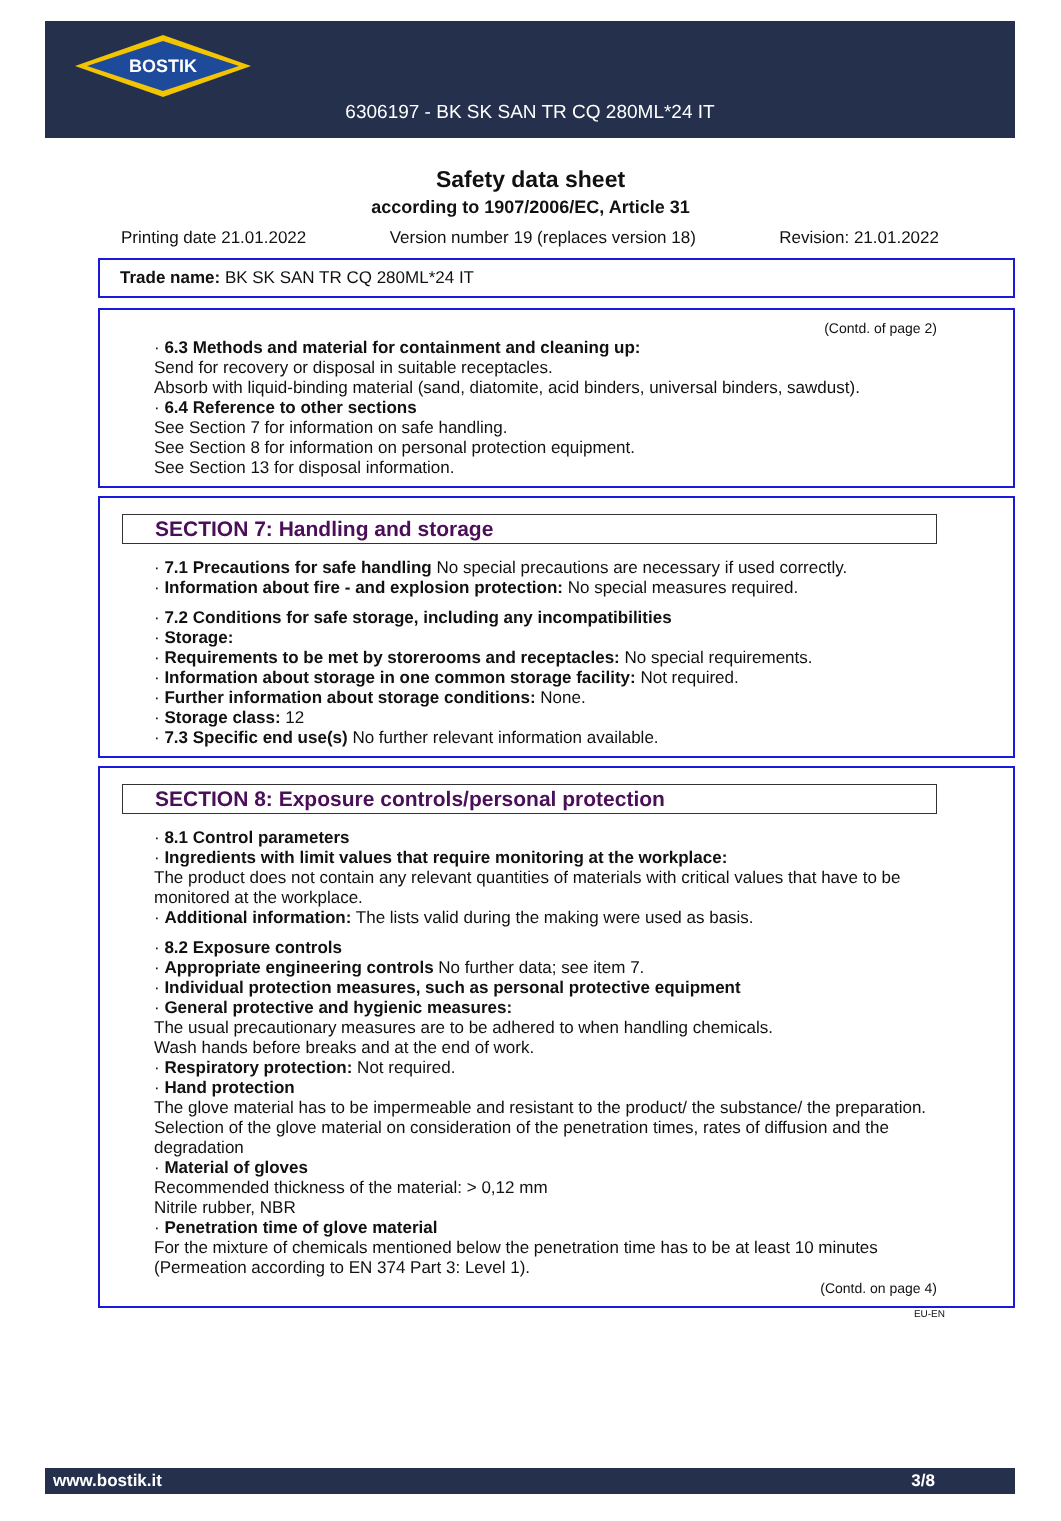BOSTIK
6306197 - BK SK SAN TR CQ 280ML*24 IT
Safety data sheet
according to 1907/2006/EC, Article 31
Printing date 21.01.2022 Version number 19 (replaces version 18) Revision: 21.01.2022
Trade name: BK SK SAN TR CQ 280ML*24 IT
(Contd. of page 2)
· 6.3 Methods and material for containment and cleaning up:
Send for recovery or disposal in suitable receptacles.
Absorb with liquid-binding material (sand, diatomite, acid binders, universal binders, sawdust).
· 6.4 Reference to other sections
See Section 7 for information on safe handling.
See Section 8 for information on personal protection equipment.
See Section 13 for disposal information.
SECTION 7: Handling and storage
· 7.1 Precautions for safe handling No special precautions are necessary if used correctly.
· Information about fire - and explosion protection: No special measures required.
· 7.2 Conditions for safe storage, including any incompatibilities
· Storage:
· Requirements to be met by storerooms and receptacles: No special requirements.
· Information about storage in one common storage facility: Not required.
· Further information about storage conditions: None.
· Storage class: 12
· 7.3 Specific end use(s) No further relevant information available.
SECTION 8: Exposure controls/personal protection
· 8.1 Control parameters
· Ingredients with limit values that require monitoring at the workplace:
The product does not contain any relevant quantities of materials with critical values that have to be monitored at the workplace.
· Additional information: The lists valid during the making were used as basis.
· 8.2 Exposure controls
· Appropriate engineering controls No further data; see item 7.
· Individual protection measures, such as personal protective equipment
· General protective and hygienic measures:
The usual precautionary measures are to be adhered to when handling chemicals.
Wash hands before breaks and at the end of work.
· Respiratory protection: Not required.
· Hand protection
The glove material has to be impermeable and resistant to the product/ the substance/ the preparation.
Selection of the glove material on consideration of the penetration times, rates of diffusion and the degradation
· Material of gloves
Recommended thickness of the material: > 0,12 mm
Nitrile rubber, NBR
· Penetration time of glove material
For the mixture of chemicals mentioned below the penetration time has to be at least 10 minutes (Permeation according to EN 374 Part 3: Level 1).
(Contd. on page 4)
EU-EN
www.bostik.it 3/8